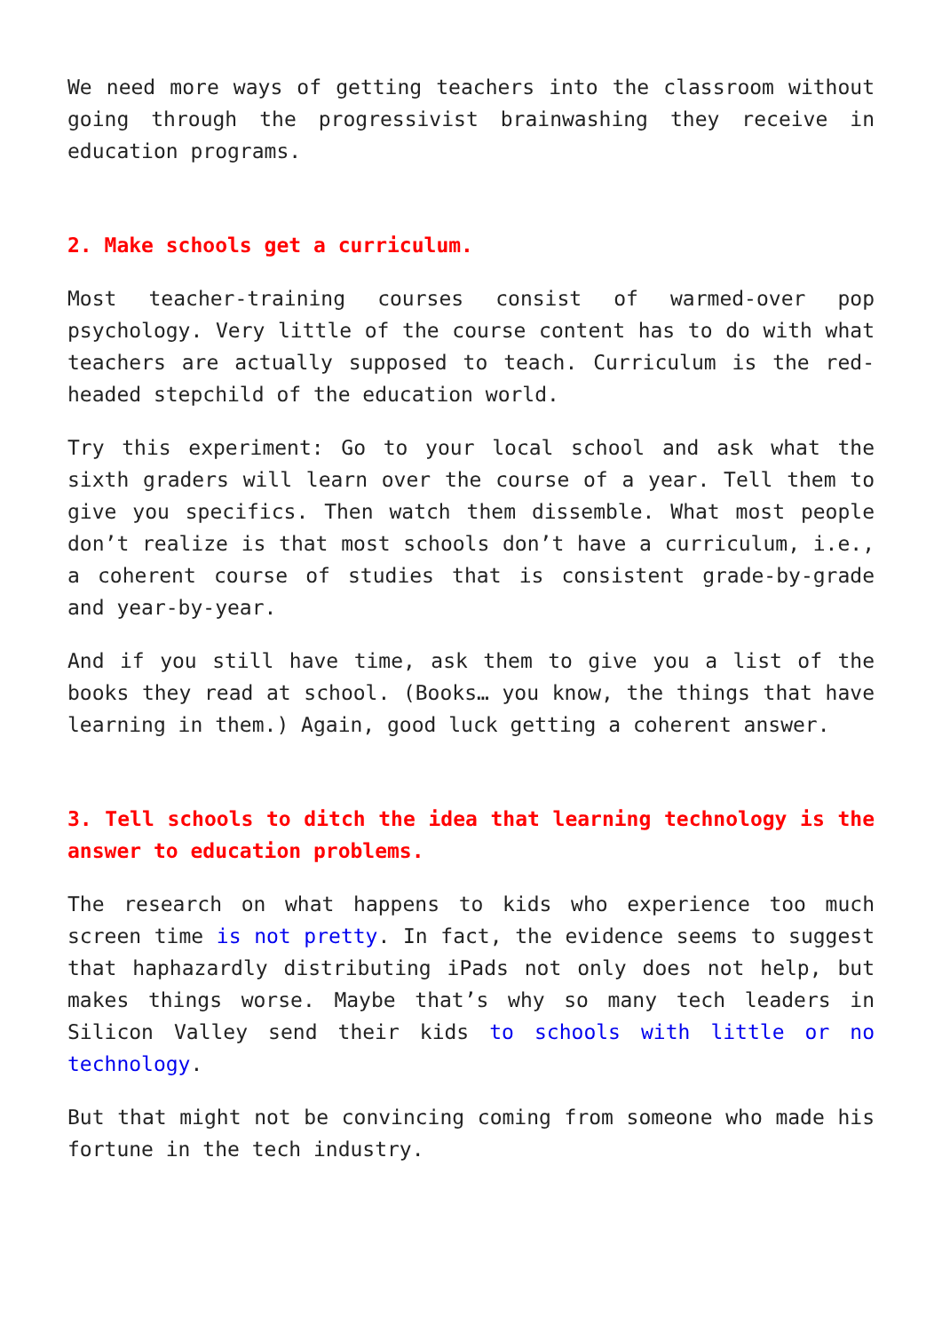We need more ways of getting teachers into the classroom without going through the progressivist brainwashing they receive in education programs.
2. Make schools get a curriculum.
Most teacher-training courses consist of warmed-over pop psychology. Very little of the course content has to do with what teachers are actually supposed to teach. Curriculum is the red-headed stepchild of the education world.
Try this experiment: Go to your local school and ask what the sixth graders will learn over the course of a year. Tell them to give you specifics. Then watch them dissemble. What most people don’t realize is that most schools don’t have a curriculum, i.e., a coherent course of studies that is consistent grade-by-grade and year-by-year.
And if you still have time, ask them to give you a list of the books they read at school. (Books… you know, the things that have learning in them.) Again, good luck getting a coherent answer.
3. Tell schools to ditch the idea that learning technology is the answer to education problems.
The research on what happens to kids who experience too much screen time is not pretty. In fact, the evidence seems to suggest that haphazardly distributing iPads not only does not help, but makes things worse. Maybe that’s why so many tech leaders in Silicon Valley send their kids to schools with little or no technology.
But that might not be convincing coming from someone who made his fortune in the tech industry.